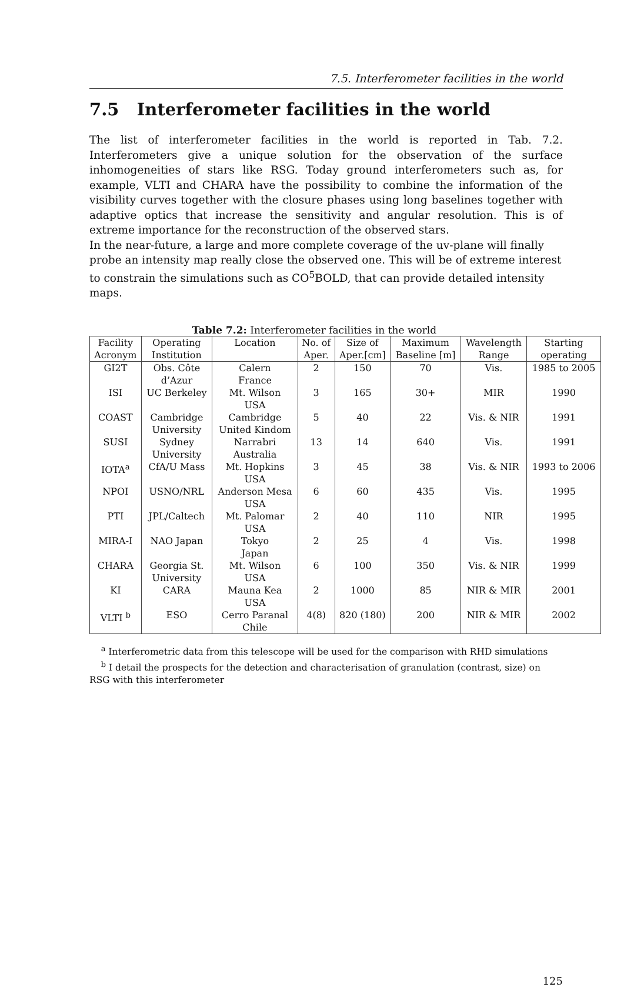7.5. Interferometer facilities in the world
7.5 Interferometer facilities in the world
The list of interferometer facilities in the world is reported in Tab. 7.2. Interferometers give a unique solution for the observation of the surface inhomogeneities of stars like RSG. Today ground interferometers such as, for example, VLTI and CHARA have the possibility to combine the information of the visibility curves together with the closure phases using long baselines together with adaptive optics that increase the sensitivity and angular resolution. This is of extreme importance for the reconstruction of the observed stars.
In the near-future, a large and more complete coverage of the uv-plane will finally probe an intensity map really close the observed one. This will be of extreme interest to constrain the simulations such as CO<sup>5</sup>BOLD, that can provide detailed intensity maps.
Table 7.2: Interferometer facilities in the world
| Facility Acronym | Operating Institution | Location | No. of Aper. | Size of Aper.[cm] | Maximum Baseline [m] | Wavelength Range | Starting operating |
| --- | --- | --- | --- | --- | --- | --- | --- |
| GI2T | Obs. Côte d’Azur | Calern France | 2 | 150 | 70 | Vis. | 1985 to 2005 |
| ISI | UC Berkeley | Mt. Wilson USA | 3 | 165 | 30+ | MIR | 1990 |
| COAST | Cambridge University | Cambridge United Kindom | 5 | 40 | 22 | Vis. & NIR | 1991 |
| SUSI | Sydney University | Narrabri Australia | 13 | 14 | 640 | Vis. | 1991 |
| IOTA<sup>a</sup> | CfA/U Mass | Mt. Hopkins USA | 3 | 45 | 38 | Vis. & NIR | 1993 to 2006 |
| NPOI | USNO/NRL | Anderson Mesa USA | 6 | 60 | 435 | Vis. | 1995 |
| PTI | JPL/Caltech | Mt. Palomar USA | 2 | 40 | 110 | NIR | 1995 |
| MIRA-I | NAO Japan | Tokyo Japan | 2 | 25 | 4 | Vis. | 1998 |
| CHARA | Georgia St. University | Mt. Wilson USA | 6 | 100 | 350 | Vis. & NIR | 1999 |
| KI | CARA | Mauna Kea USA | 2 | 1000 | 85 | NIR & MIR | 2001 |
| VLTI <sup>b</sup> | ESO | Cerro Paranal Chile | 4(8) | 820 (180) | 200 | NIR & MIR | 2002 |
<sup>a</sup> Interferometric data from this telescope will be used for the comparison with RHD simulations
<sup>b</sup> I detail the prospects for the detection and characterisation of granulation (contrast, size) on RSG with this interferometer
125